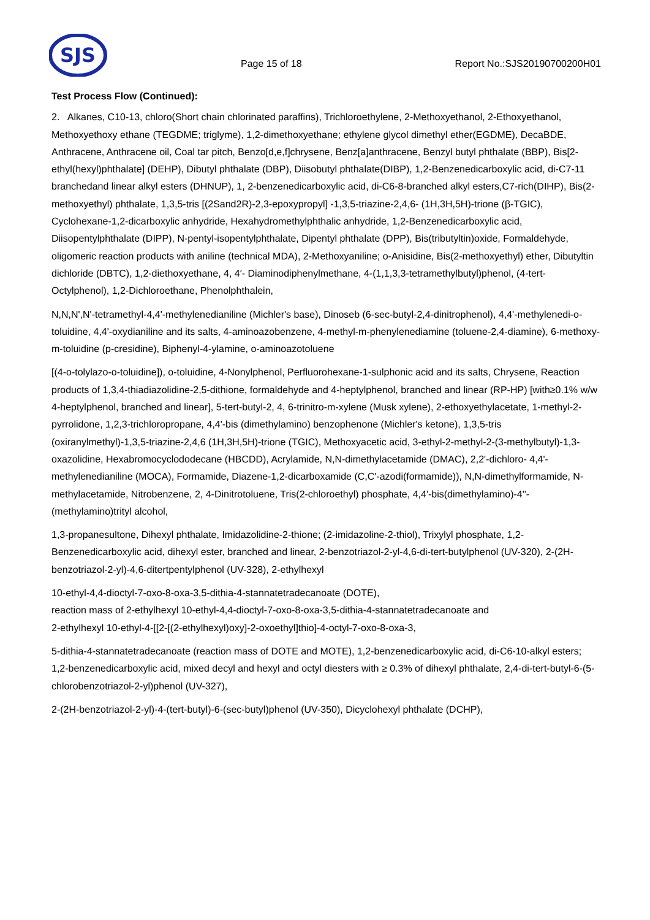SJS
Page 15 of 18
Report No.:SJS20190700200H01
Test Process Flow (Continued):
2. Alkanes, C10-13, chloro(Short chain chlorinated paraffins), Trichloroethylene, 2-Methoxyethanol, 2-Ethoxyethanol, Methoxyethoxy ethane (TEGDME; triglyme), 1,2-dimethoxyethane; ethylene glycol dimethyl ether(EGDME), DecaBDE, Anthracene, Anthracene oil, Coal tar pitch, Benzo[d,e,f]chrysene, Benz[a]anthracene, Benzyl butyl phthalate (BBP), Bis[2-ethyl(hexyl)phthalate] (DEHP), Dibutyl phthalate (DBP), Diisobutyl phthalate(DIBP), 1,2-Benzenedicarboxylic acid, di-C7-11 branchedand linear alkyl esters (DHNUP), 1, 2-benzenedicarboxylic acid, di-C6-8-branched alkyl esters,C7-rich(DIHP), Bis(2-methoxyethyl) phthalate, 1,3,5-tris [(2Sand2R)-2,3-epoxypropyl] -1,3,5-triazine-2,4,6- (1H,3H,5H)-trione (β-TGIC), Cyclohexane-1,2-dicarboxylic anhydride, Hexahydromethylphthalic anhydride, 1,2-Benzenedicarboxylic acid, Diisopentylphthalate (DIPP), N-pentyl-isopentylphthalate, Dipentyl phthalate (DPP), Bis(tributyltin)oxide, Formaldehyde, oligomeric reaction products with aniline (technical MDA), 2-Methoxyaniline; o-Anisidine, Bis(2-methoxyethyl) ether, Dibutyltin dichloride (DBTC), 1,2-diethoxyethane, 4, 4′- Diaminodiphenylmethane, 4-(1,1,3,3-tetramethylbutyl)phenol, (4-tert-Octylphenol), 1,2-Dichloroethane, Phenolphthalein,
N,N,N',N'-tetramethyl-4,4'-methylenedianiline (Michler's base), Dinoseb (6-sec-butyl-2,4-dinitrophenol), 4,4'-methylenedi-o-toluidine, 4,4'-oxydianiline and its salts, 4-aminoazobenzene, 4-methyl-m-phenylenediamine (toluene-2,4-diamine), 6-methoxy-m-toluidine (p-cresidine), Biphenyl-4-ylamine, o-aminoazotoluene
[(4-o-tolylazo-o-toluidine]), o-toluidine, 4-Nonylphenol, Perfluorohexane-1-sulphonic acid and its salts, Chrysene, Reaction products of 1,3,4-thiadiazolidine-2,5-dithione, formaldehyde and 4-heptylphenol, branched and linear (RP-HP) [with≥0.1% w/w 4-heptylphenol, branched and linear], 5-tert-butyl-2, 4, 6-trinitro-m-xylene (Musk xylene), 2-ethoxyethylacetate, 1-methyl-2-pyrrolidone, 1,2,3-trichloropropane, 4,4'-bis (dimethylamino) benzophenone (Michler's ketone), 1,3,5-tris (oxiranylmethyl)-1,3,5-triazine-2,4,6 (1H,3H,5H)-trione (TGIC), Methoxyacetic acid, 3-ethyl-2-methyl-2-(3-methylbutyl)-1,3-oxazolidine, Hexabromocyclododecane (HBCDD), Acrylamide, N,N-dimethylacetamide (DMAC), 2,2'-dichloro- 4,4'-methylenedianiline (MOCA), Formamide, Diazene-1,2-dicarboxamide (C,C'-azodi(formamide)), N,N-dimethylformamide, N-methylacetamide, Nitrobenzene, 2, 4-Dinitrotoluene, Tris(2-chloroethyl) phosphate, 4,4'-bis(dimethylamino)-4''-(methylamino)trityl alcohol,
1,3-propanesultone, Dihexyl phthalate, Imidazolidine-2-thione; (2-imidazoline-2-thiol), Trixylyl phosphate, 1,2-Benzenedicarboxylic acid, dihexyl ester, branched and linear, 2-benzotriazol-2-yl-4,6-di-tert-butylphenol (UV-320), 2-(2H-benzotriazol-2-yl)-4,6-ditertpentylphenol (UV-328), 2-ethylhexyl
10-ethyl-4,4-dioctyl-7-oxo-8-oxa-3,5-dithia-4-stannatetradecanoate (DOTE),
reaction mass of 2-ethylhexyl 10-ethyl-4,4-dioctyl-7-oxo-8-oxa-3,5-dithia-4-stannatetradecanoate and
2-ethylhexyl 10-ethyl-4-[[2-[(2-ethylhexyl)oxy]-2-oxoethyl]thio]-4-octyl-7-oxo-8-oxa-3,
5-dithia-4-stannatetradecanoate (reaction mass of DOTE and MOTE), 1,2-benzenedicarboxylic acid, di-C6-10-alkyl esters; 1,2-benzenedicarboxylic acid, mixed decyl and hexyl and octyl diesters with ≥ 0.3% of dihexyl phthalate, 2,4-di-tert-butyl-6-(5-chlorobenzotriazol-2-yl)phenol (UV-327),
2-(2H-benzotriazol-2-yl)-4-(tert-butyl)-6-(sec-butyl)phenol (UV-350), Dicyclohexyl phthalate (DCHP),